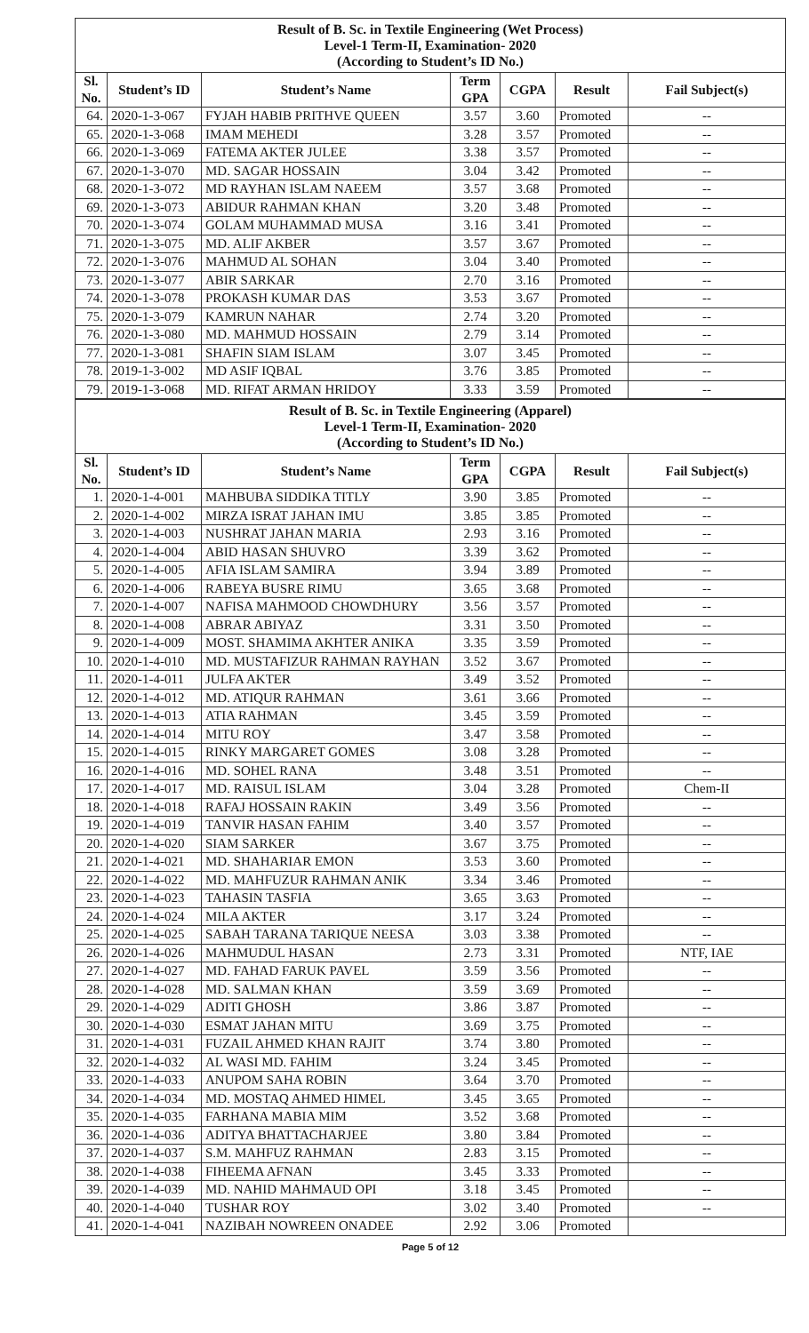| Result of B. Sc. in Textile Engineering (Wet Process) Level-1 Term-II, Examination- 2020 (According to Student’s ID No.) | | | | | | |
| --- | --- | --- | --- | --- | --- | --- |
| Sl. No. | Student’s ID | Student’s Name | Term GPA | CGPA | Result | Fail Subject(s) |
| 64. | 2020-1-3-067 | FYJAH HABIB PRITHVE QUEEN | 3.57 | 3.60 | Promoted | -- |
| 65. | 2020-1-3-068 | IMAM MEHEDI | 3.28 | 3.57 | Promoted | -- |
| 66. | 2020-1-3-069 | FATEMA AKTER JULEE | 3.38 | 3.57 | Promoted | -- |
| 67. | 2020-1-3-070 | MD. SAGAR HOSSAIN | 3.04 | 3.42 | Promoted | -- |
| 68. | 2020-1-3-072 | MD RAYHAN ISLAM NAEEM | 3.57 | 3.68 | Promoted | -- |
| 69. | 2020-1-3-073 | ABIDUR RAHMAN KHAN | 3.20 | 3.48 | Promoted | -- |
| 70. | 2020-1-3-074 | GOLAM MUHAMMAD MUSA | 3.16 | 3.41 | Promoted | -- |
| 71. | 2020-1-3-075 | MD. ALIF AKBER | 3.57 | 3.67 | Promoted | -- |
| 72. | 2020-1-3-076 | MAHMUD AL SOHAN | 3.04 | 3.40 | Promoted | -- |
| 73. | 2020-1-3-077 | ABIR SARKAR | 2.70 | 3.16 | Promoted | -- |
| 74. | 2020-1-3-078 | PROKASH KUMAR DAS | 3.53 | 3.67 | Promoted | -- |
| 75. | 2020-1-3-079 | KAMRUN NAHAR | 2.74 | 3.20 | Promoted | -- |
| 76. | 2020-1-3-080 | MD. MAHMUD HOSSAIN | 2.79 | 3.14 | Promoted | -- |
| 77. | 2020-1-3-081 | SHAFIN SIAM ISLAM | 3.07 | 3.45 | Promoted | -- |
| 78. | 2019-1-3-002 | MD ASIF IQBAL | 3.76 | 3.85 | Promoted | -- |
| 79. | 2019-1-3-068 | MD. RIFAT ARMAN HRIDOY | 3.33 | 3.59 | Promoted | -- |
| Result of B. Sc. in Textile Engineering (Apparel) Level-1 Term-II, Examination- 2020 (According to Student’s ID No.) | | | | | | |
| --- | --- | --- | --- | --- | --- | --- |
| Sl. No. | Student’s ID | Student’s Name | Term GPA | CGPA | Result | Fail Subject(s) |
| 1. | 2020-1-4-001 | MAHBUBA SIDDIKA TITLY | 3.90 | 3.85 | Promoted | -- |
| 2. | 2020-1-4-002 | MIRZA ISRAT JAHAN IMU | 3.85 | 3.85 | Promoted | -- |
| 3. | 2020-1-4-003 | NUSHRAT JAHAN MARIA | 2.93 | 3.16 | Promoted | -- |
| 4. | 2020-1-4-004 | ABID HASAN SHUVRO | 3.39 | 3.62 | Promoted | -- |
| 5. | 2020-1-4-005 | AFIA ISLAM SAMIRA | 3.94 | 3.89 | Promoted | -- |
| 6. | 2020-1-4-006 | RABEYA BUSRE RIMU | 3.65 | 3.68 | Promoted | -- |
| 7. | 2020-1-4-007 | NAFISA MAHMOOD CHOWDHURY | 3.56 | 3.57 | Promoted | -- |
| 8. | 2020-1-4-008 | ABRAR ABIYAZ | 3.31 | 3.50 | Promoted | -- |
| 9. | 2020-1-4-009 | MOST. SHAMIMA AKHTER ANIKA | 3.35 | 3.59 | Promoted | -- |
| 10. | 2020-1-4-010 | MD. MUSTAFIZUR RAHMAN RAYHAN | 3.52 | 3.67 | Promoted | -- |
| 11. | 2020-1-4-011 | JULFA AKTER | 3.49 | 3.52 | Promoted | -- |
| 12. | 2020-1-4-012 | MD. ATIQUR RAHMAN | 3.61 | 3.66 | Promoted | -- |
| 13. | 2020-1-4-013 | ATIA RAHMAN | 3.45 | 3.59 | Promoted | -- |
| 14. | 2020-1-4-014 | MITU ROY | 3.47 | 3.58 | Promoted | -- |
| 15. | 2020-1-4-015 | RINKY MARGARET GOMES | 3.08 | 3.28 | Promoted | -- |
| 16. | 2020-1-4-016 | MD. SOHEL RANA | 3.48 | 3.51 | Promoted | -- |
| 17. | 2020-1-4-017 | MD. RAISUL ISLAM | 3.04 | 3.28 | Promoted | Chem-II |
| 18. | 2020-1-4-018 | RAFAJ HOSSAIN RAKIN | 3.49 | 3.56 | Promoted | -- |
| 19. | 2020-1-4-019 | TANVIR HASAN FAHIM | 3.40 | 3.57 | Promoted | -- |
| 20. | 2020-1-4-020 | SIAM SARKER | 3.67 | 3.75 | Promoted | -- |
| 21. | 2020-1-4-021 | MD. SHAHARIAR EMON | 3.53 | 3.60 | Promoted | -- |
| 22. | 2020-1-4-022 | MD. MAHFUZUR RAHMAN ANIK | 3.34 | 3.46 | Promoted | -- |
| 23. | 2020-1-4-023 | TAHASIN TASFIA | 3.65 | 3.63 | Promoted | -- |
| 24. | 2020-1-4-024 | MILA AKTER | 3.17 | 3.24 | Promoted | -- |
| 25. | 2020-1-4-025 | SABAH TARANA TARIQUE NEESA | 3.03 | 3.38 | Promoted | -- |
| 26. | 2020-1-4-026 | MAHMUDUL HASAN | 2.73 | 3.31 | Promoted | NTF, IAE |
| 27. | 2020-1-4-027 | MD. FAHAD FARUK PAVEL | 3.59 | 3.56 | Promoted | -- |
| 28. | 2020-1-4-028 | MD. SALMAN KHAN | 3.59 | 3.69 | Promoted | -- |
| 29. | 2020-1-4-029 | ADITI GHOSH | 3.86 | 3.87 | Promoted | -- |
| 30. | 2020-1-4-030 | ESMAT JAHAN MITU | 3.69 | 3.75 | Promoted | -- |
| 31. | 2020-1-4-031 | FUZAIL AHMED KHAN RAJIT | 3.74 | 3.80 | Promoted | -- |
| 32. | 2020-1-4-032 | AL WASI MD. FAHIM | 3.24 | 3.45 | Promoted | -- |
| 33. | 2020-1-4-033 | ANUPOM SAHA ROBIN | 3.64 | 3.70 | Promoted | -- |
| 34. | 2020-1-4-034 | MD. MOSTAQ AHMED HIMEL | 3.45 | 3.65 | Promoted | -- |
| 35. | 2020-1-4-035 | FARHANA MABIA MIM | 3.52 | 3.68 | Promoted | -- |
| 36. | 2020-1-4-036 | ADITYA BHATTACHARJEE | 3.80 | 3.84 | Promoted | -- |
| 37. | 2020-1-4-037 | S.M. MAHFUZ RAHMAN | 2.83 | 3.15 | Promoted | -- |
| 38. | 2020-1-4-038 | FIHEEMA AFNAN | 3.45 | 3.33 | Promoted | -- |
| 39. | 2020-1-4-039 | MD. NAHID MAHMAUD OPI | 3.18 | 3.45 | Promoted | -- |
| 40. | 2020-1-4-040 | TUSHAR ROY | 3.02 | 3.40 | Promoted | -- |
| 41. | 2020-1-4-041 | NAZIBAH NOWREEN ONADEE | 2.92 | 3.06 | Promoted | |
Page 5 of 12